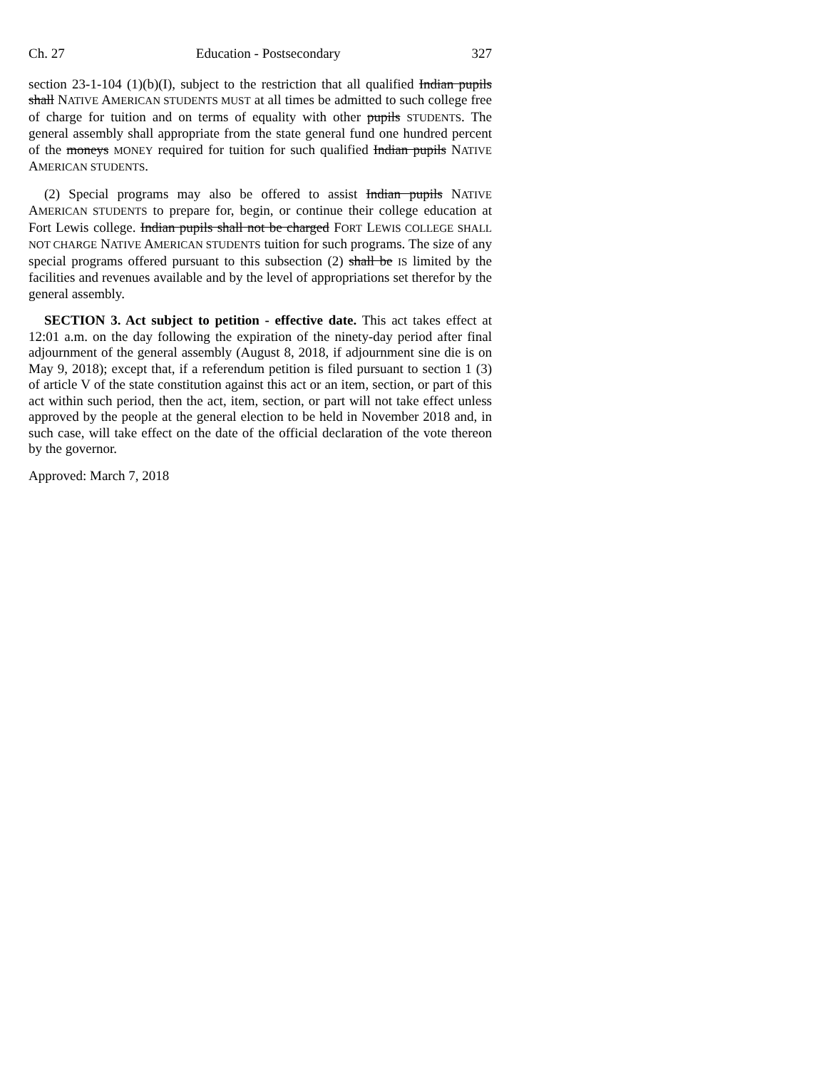Ch. 27 Education - Postsecondary 327
section 23-1-104 (1)(b)(I), subject to the restriction that all qualified Indian pupils shall NATIVE AMERICAN STUDENTS MUST at all times be admitted to such college free of charge for tuition and on terms of equality with other pupils STUDENTS. The general assembly shall appropriate from the state general fund one hundred percent of the moneys MONEY required for tuition for such qualified Indian pupils NATIVE AMERICAN STUDENTS.
(2) Special programs may also be offered to assist Indian pupils NATIVE AMERICAN STUDENTS to prepare for, begin, or continue their college education at Fort Lewis college. Indian pupils shall not be charged FORT LEWIS COLLEGE SHALL NOT CHARGE NATIVE AMERICAN STUDENTS tuition for such programs. The size of any special programs offered pursuant to this subsection (2) shall be IS limited by the facilities and revenues available and by the level of appropriations set therefor by the general assembly.
SECTION 3. Act subject to petition - effective date. This act takes effect at 12:01 a.m. on the day following the expiration of the ninety-day period after final adjournment of the general assembly (August 8, 2018, if adjournment sine die is on May 9, 2018); except that, if a referendum petition is filed pursuant to section 1 (3) of article V of the state constitution against this act or an item, section, or part of this act within such period, then the act, item, section, or part will not take effect unless approved by the people at the general election to be held in November 2018 and, in such case, will take effect on the date of the official declaration of the vote thereon by the governor.
Approved: March 7, 2018